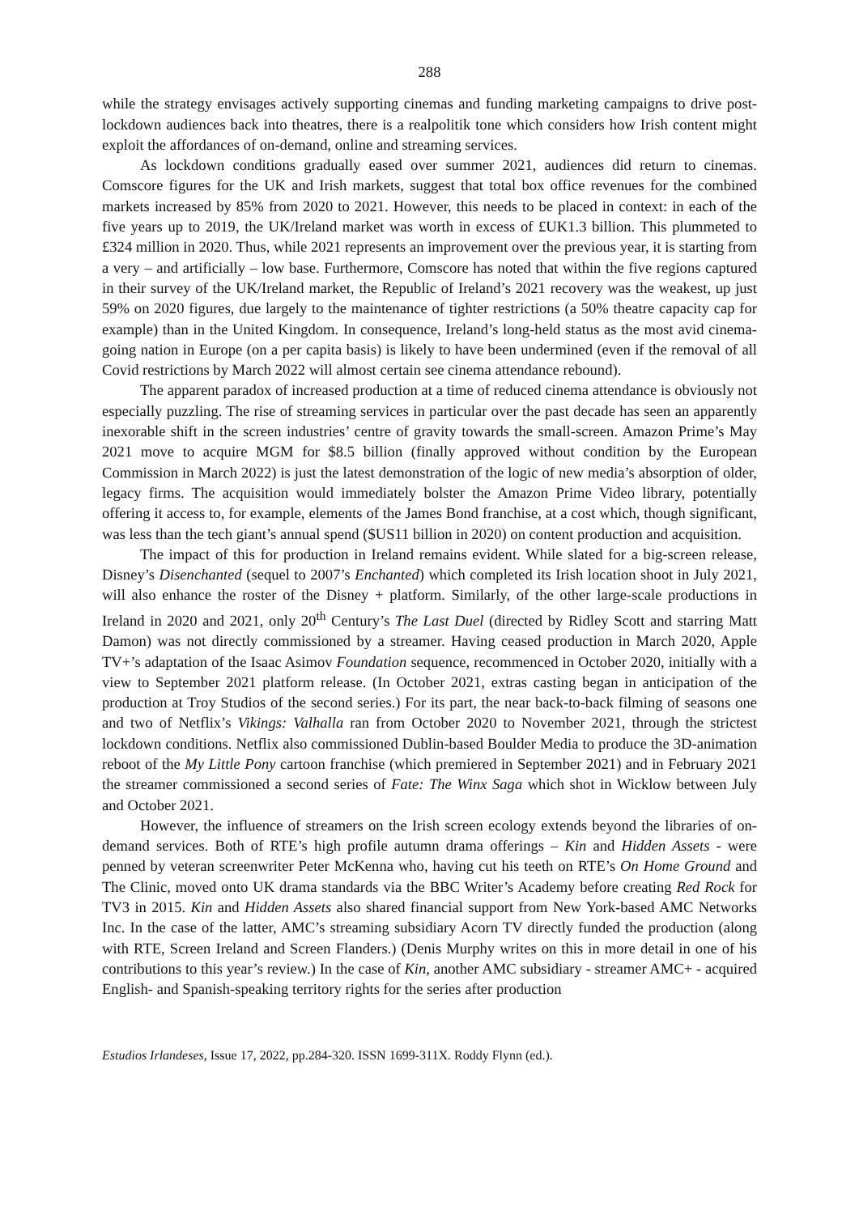288
while the strategy envisages actively supporting cinemas and funding marketing campaigns to drive post-lockdown audiences back into theatres, there is a realpolitik tone which considers how Irish content might exploit the affordances of on-demand, online and streaming services.
As lockdown conditions gradually eased over summer 2021, audiences did return to cinemas. Comscore figures for the UK and Irish markets, suggest that total box office revenues for the combined markets increased by 85% from 2020 to 2021. However, this needs to be placed in context: in each of the five years up to 2019, the UK/Ireland market was worth in excess of £UK1.3 billion. This plummeted to £324 million in 2020. Thus, while 2021 represents an improvement over the previous year, it is starting from a very – and artificially – low base. Furthermore, Comscore has noted that within the five regions captured in their survey of the UK/Ireland market, the Republic of Ireland’s 2021 recovery was the weakest, up just 59% on 2020 figures, due largely to the maintenance of tighter restrictions (a 50% theatre capacity cap for example) than in the United Kingdom. In consequence, Ireland’s long-held status as the most avid cinema-going nation in Europe (on a per capita basis) is likely to have been undermined (even if the removal of all Covid restrictions by March 2022 will almost certain see cinema attendance rebound).
The apparent paradox of increased production at a time of reduced cinema attendance is obviously not especially puzzling. The rise of streaming services in particular over the past decade has seen an apparently inexorable shift in the screen industries’ centre of gravity towards the small-screen. Amazon Prime’s May 2021 move to acquire MGM for $8.5 billion (finally approved without condition by the European Commission in March 2022) is just the latest demonstration of the logic of new media’s absorption of older, legacy firms. The acquisition would immediately bolster the Amazon Prime Video library, potentially offering it access to, for example, elements of the James Bond franchise, at a cost which, though significant, was less than the tech giant’s annual spend ($US11 billion in 2020) on content production and acquisition.
The impact of this for production in Ireland remains evident. While slated for a big-screen release, Disney’s Disenchanted (sequel to 2007’s Enchanted) which completed its Irish location shoot in July 2021, will also enhance the roster of the Disney + platform. Similarly, of the other large-scale productions in Ireland in 2020 and 2021, only 20<sup>th</sup> Century’s The Last Duel (directed by Ridley Scott and starring Matt Damon) was not directly commissioned by a streamer. Having ceased production in March 2020, Apple TV+’s adaptation of the Isaac Asimov Foundation sequence, recommenced in October 2020, initially with a view to September 2021 platform release. (In October 2021, extras casting began in anticipation of the production at Troy Studios of the second series.) For its part, the near back-to-back filming of seasons one and two of Netflix’s Vikings: Valhalla ran from October 2020 to November 2021, through the strictest lockdown conditions. Netflix also commissioned Dublin-based Boulder Media to produce the 3D-animation reboot of the My Little Pony cartoon franchise (which premiered in September 2021) and in February 2021 the streamer commissioned a second series of Fate: The Winx Saga which shot in Wicklow between July and October 2021.
However, the influence of streamers on the Irish screen ecology extends beyond the libraries of on-demand services. Both of RTE’s high profile autumn drama offerings – Kin and Hidden Assets - were penned by veteran screenwriter Peter McKenna who, having cut his teeth on RTE’s On Home Ground and The Clinic, moved onto UK drama standards via the BBC Writer’s Academy before creating Red Rock for TV3 in 2015. Kin and Hidden Assets also shared financial support from New York-based AMC Networks Inc. In the case of the latter, AMC’s streaming subsidiary Acorn TV directly funded the production (along with RTE, Screen Ireland and Screen Flanders.) (Denis Murphy writes on this in more detail in one of his contributions to this year’s review.) In the case of Kin, another AMC subsidiary - streamer AMC+ - acquired English- and Spanish-speaking territory rights for the series after production
Estudios Irlandeses, Issue 17, 2022, pp.284-320. ISSN 1699-311X. Roddy Flynn (ed.).